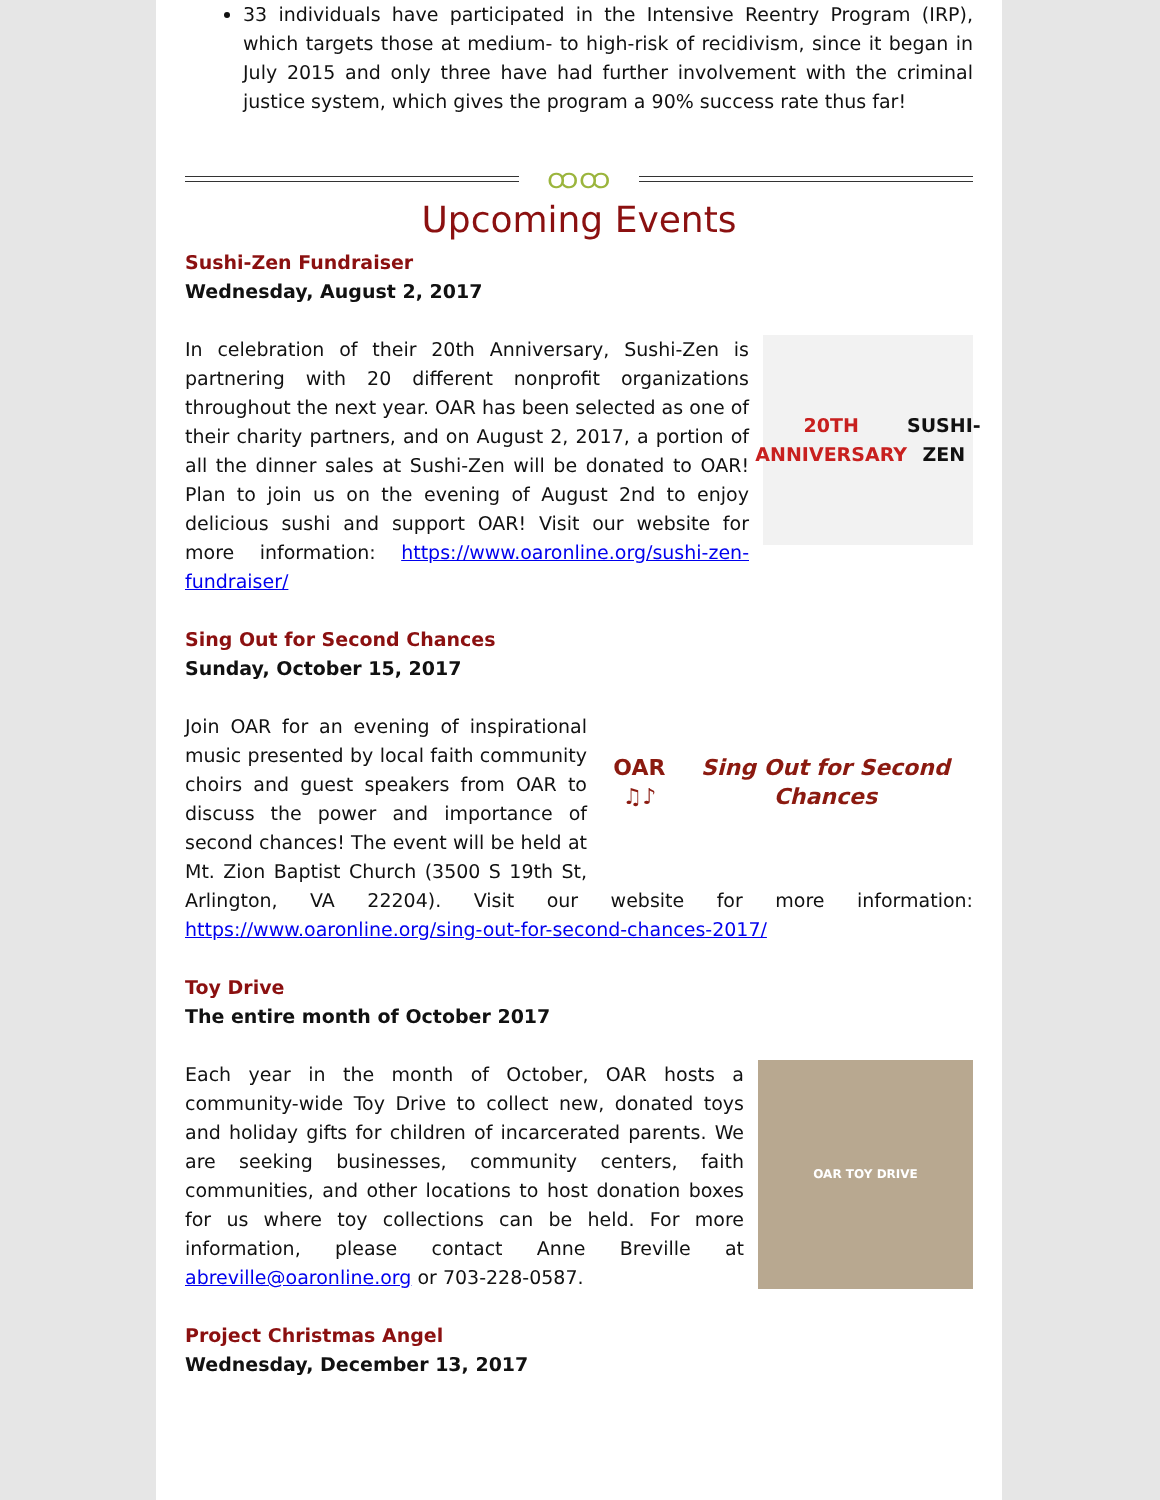33 individuals have participated in the Intensive Reentry Program (IRP), which targets those at medium- to high-risk of recidivism, since it began in July 2015 and only three have had further involvement with the criminal justice system, which gives the program a 90% success rate thus far!
ထထ
Upcoming Events
Sushi-Zen Fundraiser
Wednesday, August 2, 2017
20TH
ANNIVERSARY
SUSHI-ZEN
In celebration of their 20th Anniversary, Sushi-Zen is partnering with 20 different nonprofit organizations throughout the next year. OAR has been selected as one of their charity partners, and on August 2, 2017, a portion of all the dinner sales at Sushi-Zen will be donated to OAR! Plan to join us on the evening of August 2nd to enjoy delicious sushi and support OAR! Visit our website for more information: https://www.oaronline.org/sushi-zen-fundraiser/
Sing Out for Second Chances
Sunday, October 15, 2017
OAR ♫♪
Sing Out for Second Chances
Join OAR for an evening of inspirational music presented by local faith community choirs and guest speakers from OAR to discuss the power and importance of second chances! The event will be held at Mt. Zion Baptist Church (3500 S 19th St, Arlington, VA 22204). Visit our website for more information: https://www.oaronline.org/sing-out-for-second-chances-2017/
Toy Drive
The entire month of October 2017
OAR TOY DRIVE
Each year in the month of October, OAR hosts a community-wide Toy Drive to collect new, donated toys and holiday gifts for children of incarcerated parents. We are seeking businesses, community centers, faith communities, and other locations to host donation boxes for us where toy collections can be held. For more information, please contact Anne Breville at abreville@oaronline.org or 703-228-0587.
Project Christmas Angel
Wednesday, December 13, 2017